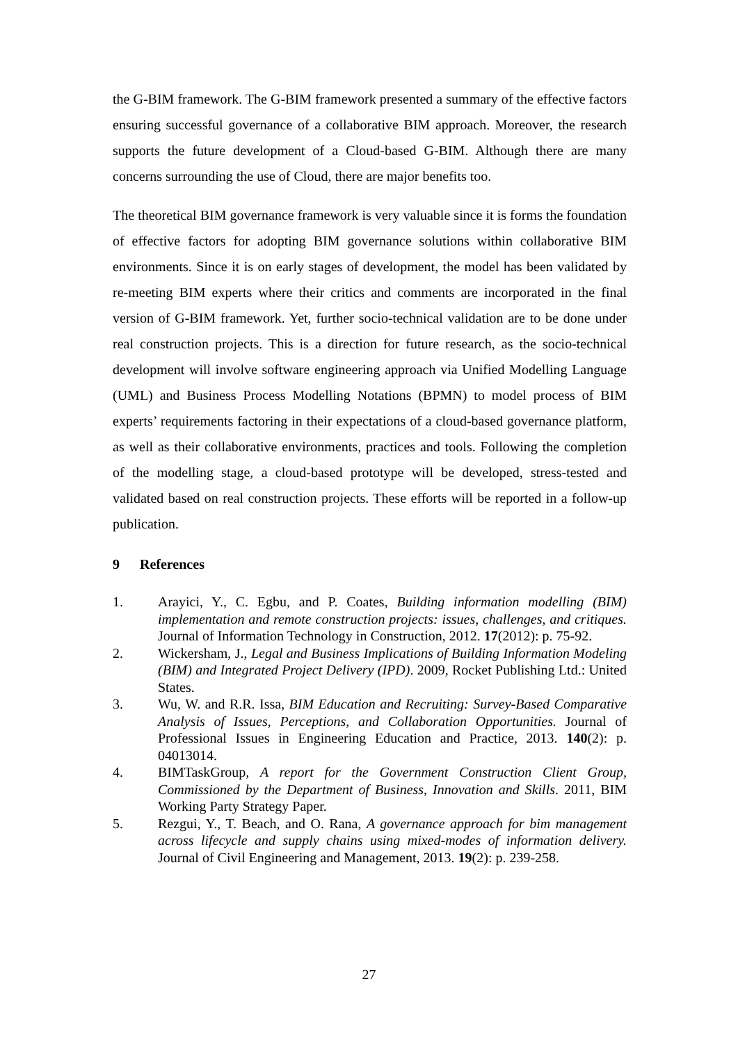the G-BIM framework. The G-BIM framework presented a summary of the effective factors ensuring successful governance of a collaborative BIM approach. Moreover, the research supports the future development of a Cloud-based G-BIM. Although there are many concerns surrounding the use of Cloud, there are major benefits too.
The theoretical BIM governance framework is very valuable since it is forms the foundation of effective factors for adopting BIM governance solutions within collaborative BIM environments. Since it is on early stages of development, the model has been validated by re-meeting BIM experts where their critics and comments are incorporated in the final version of G-BIM framework. Yet, further socio-technical validation are to be done under real construction projects. This is a direction for future research, as the socio-technical development will involve software engineering approach via Unified Modelling Language (UML) and Business Process Modelling Notations (BPMN) to model process of BIM experts’ requirements factoring in their expectations of a cloud-based governance platform, as well as their collaborative environments, practices and tools. Following the completion of the modelling stage, a cloud-based prototype will be developed, stress-tested and validated based on real construction projects. These efforts will be reported in a follow-up publication.
9 References
1. Arayici, Y., C. Egbu, and P. Coates, Building information modelling (BIM) implementation and remote construction projects: issues, challenges, and critiques. Journal of Information Technology in Construction, 2012. 17(2012): p. 75-92.
2. Wickersham, J., Legal and Business Implications of Building Information Modeling (BIM) and Integrated Project Delivery (IPD). 2009, Rocket Publishing Ltd.: United States.
3. Wu, W. and R.R. Issa, BIM Education and Recruiting: Survey-Based Comparative Analysis of Issues, Perceptions, and Collaboration Opportunities. Journal of Professional Issues in Engineering Education and Practice, 2013. 140(2): p. 04013014.
4. BIMTaskGroup, A report for the Government Construction Client Group, Commissioned by the Department of Business, Innovation and Skills. 2011, BIM Working Party Strategy Paper.
5. Rezgui, Y., T. Beach, and O. Rana, A governance approach for bim management across lifecycle and supply chains using mixed-modes of information delivery. Journal of Civil Engineering and Management, 2013. 19(2): p. 239-258.
27